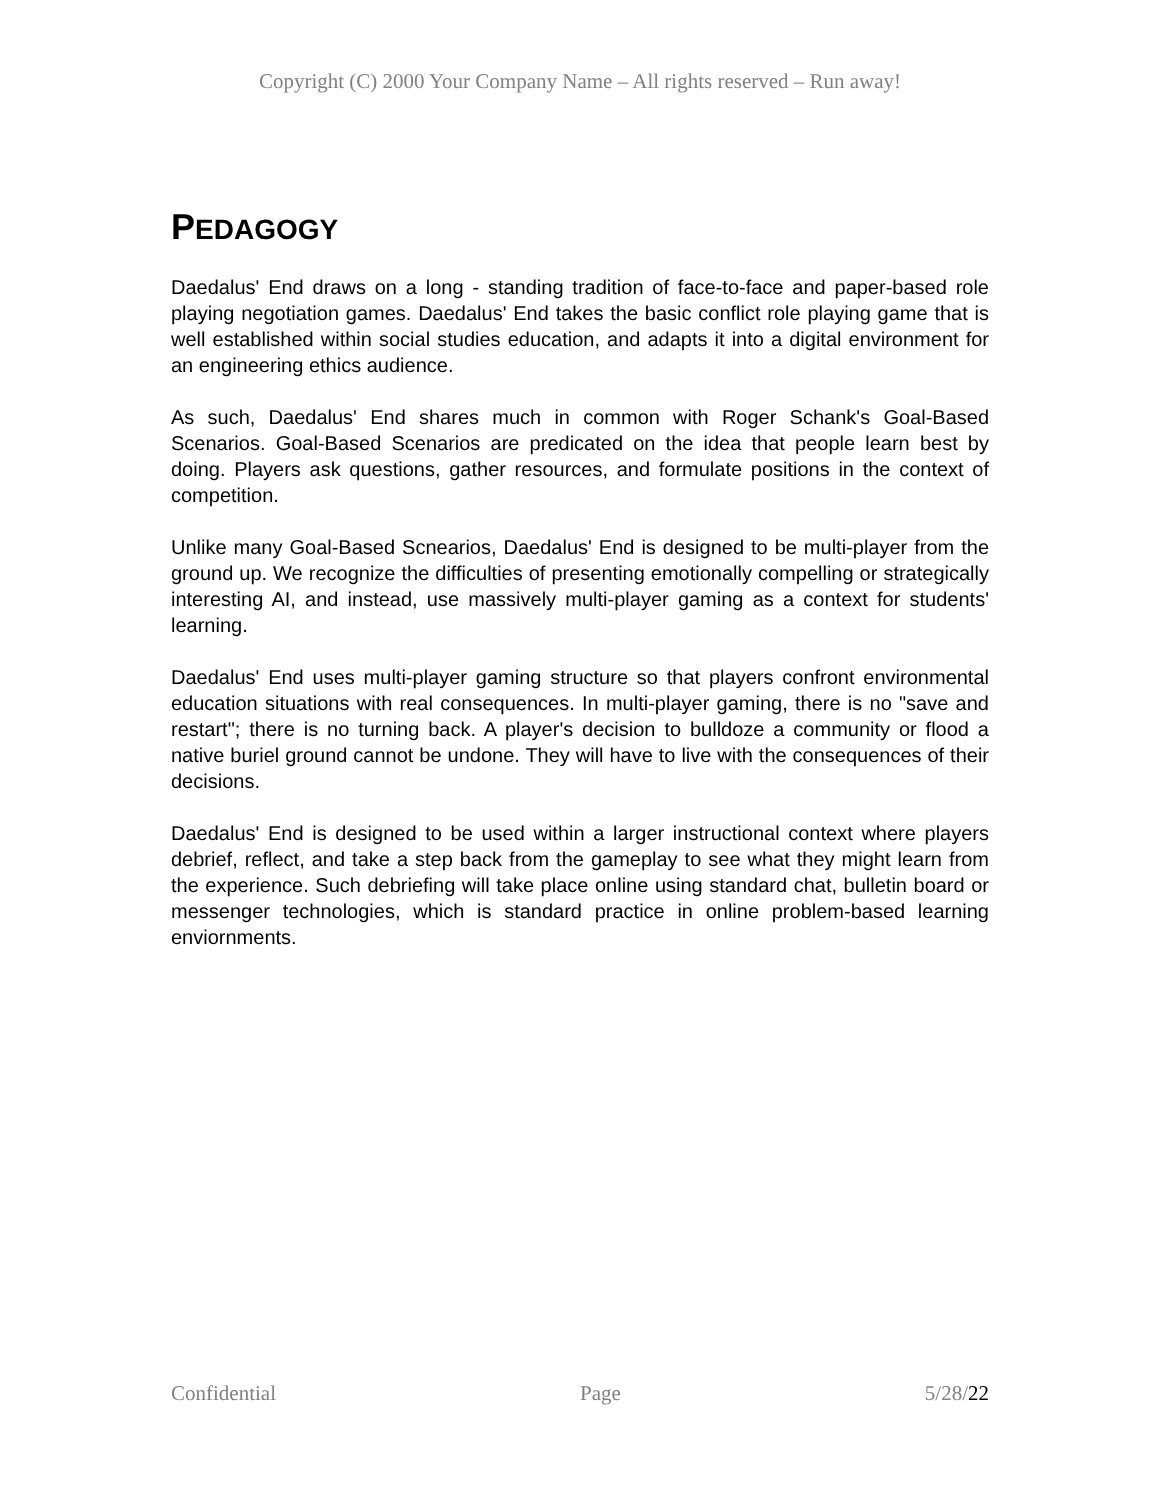Copyright (C) 2000 Your Company Name – All rights reserved – Run away!
PEDAGOGY
Daedalus' End draws on a long - standing tradition of face-to-face and paper-based role playing negotiation games. Daedalus' End takes the basic conflict role playing game that is well established within social studies education, and adapts it into a digital environment for an engineering ethics audience.
As such, Daedalus' End shares much in common with Roger Schank's Goal-Based Scenarios. Goal-Based Scenarios are predicated on the idea that people learn best by doing. Players ask questions, gather resources, and formulate positions in the context of competition.
Unlike many Goal-Based Scnearios, Daedalus' End is designed to be multi-player from the ground up. We recognize the difficulties of presenting emotionally compelling or strategically interesting AI, and instead, use massively multi-player gaming as a context for students' learning.
Daedalus' End uses multi-player gaming structure so that players confront environmental education situations with real consequences. In multi-player gaming, there is no "save and restart"; there is no turning back. A player's decision to bulldoze a community or flood a native buriel ground cannot be undone. They will have to live with the consequences of their decisions.
Daedalus' End is designed to be used within a larger instructional context where players debrief, reflect, and take a step back from the gameplay to see what they might learn from the experience. Such debriefing will take place online using standard chat, bulletin board or messenger technologies, which is standard practice in online problem-based learning enviornments.
Confidential Page 5/28/22